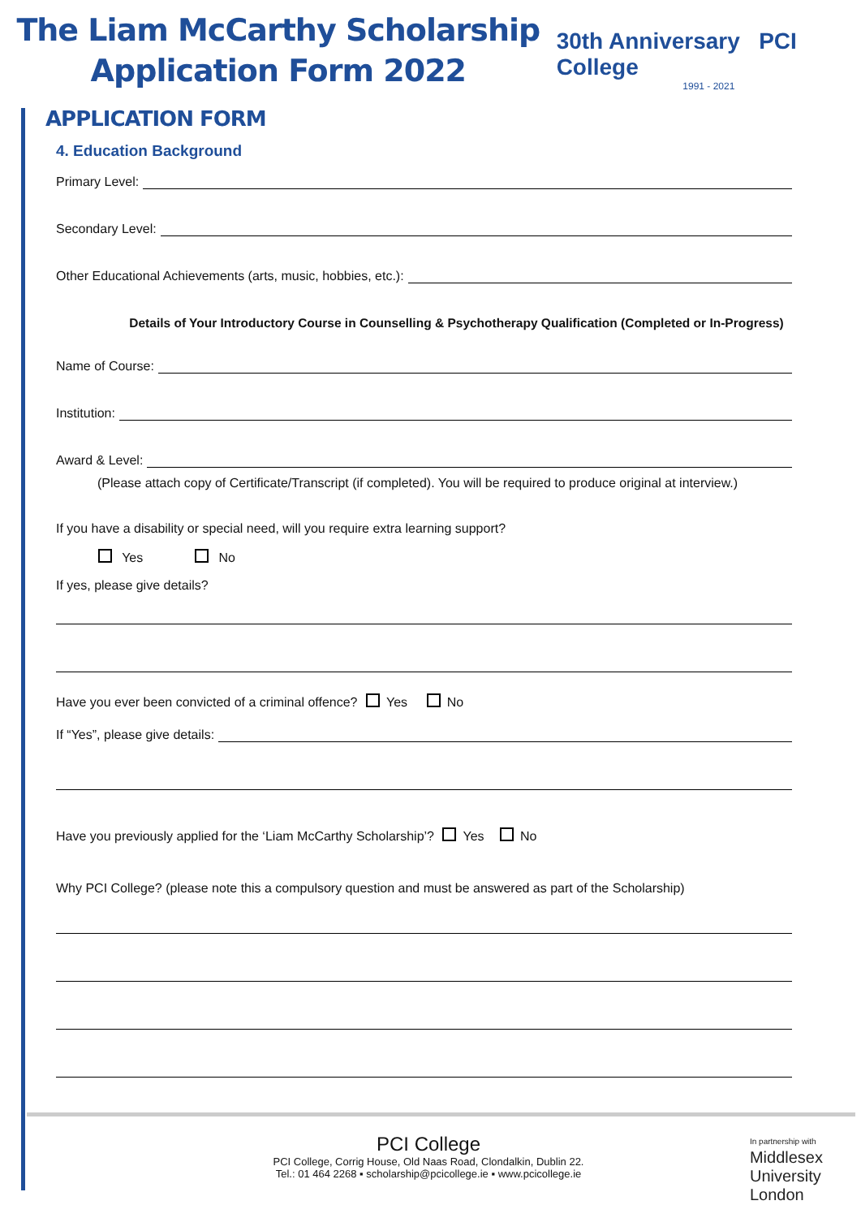The Liam McCarthy Scholarship
Application Form 2022
30th Anniversary PCI College
1991 - 2021
APPLICATION FORM
4. Education Background
Primary Level:
Secondary Level:
Other Educational Achievements (arts, music, hobbies, etc.):
Details of Your Introductory Course in Counselling & Psychotherapy Qualification (Completed or In-Progress)
Name of Course:
Institution:
Award & Level:
(Please attach copy of Certificate/Transcript (if completed). You will be required to produce original at interview.)
If you have a disability or special need, will you require extra learning support?
Yes No
If yes, please give details?
Have you ever been convicted of a criminal offence? Yes No
If “Yes”, please give details:
Have you previously applied for the ‘Liam McCarthy Scholarship’? Yes No
Why PCI College? (please note this a compulsory question and must be answered as part of the Scholarship)
PCI College
PCI College, Corrig House, Old Naas Road, Clondalkin, Dublin 22.
Tel.: 01 464 2268 ▪ scholarship@pcicollege.ie ▪ www.pcicollege.ie
In partnership with
Middlesex
University
London